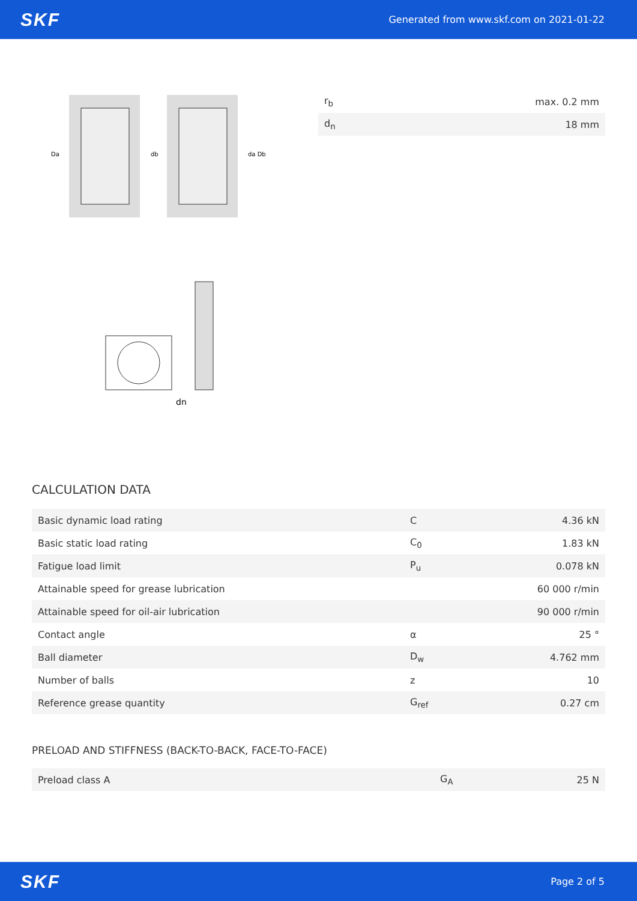SKF Generated from www.skf.com on 2021-01-22
Da
db
da Db
dn
| r<sub>b</sub> | max. 0.2 mm |
| d<sub>n</sub> | 18 mm |
CALCULATION DATA
| Basic dynamic load rating | C | 4.36 kN |
| Basic static load rating | C<sub>0</sub> | 1.83 kN |
| Fatigue load limit | P<sub>u</sub> | 0.078 kN |
| Attainable speed for grease lubrication | | 60 000 r/min |
| Attainable speed for oil-air lubrication | | 90 000 r/min |
| Contact angle | α | 25 ° |
| Ball diameter | D<sub>w</sub> | 4.762 mm |
| Number of balls | z | 10 |
| Reference grease quantity | G<sub>ref</sub> | 0.27 cm |
PRELOAD AND STIFFNESS (BACK-TO-BACK, FACE-TO-FACE)
| Preload class A | G<sub>A</sub> | 25 N |
SKF Page 2 of 5